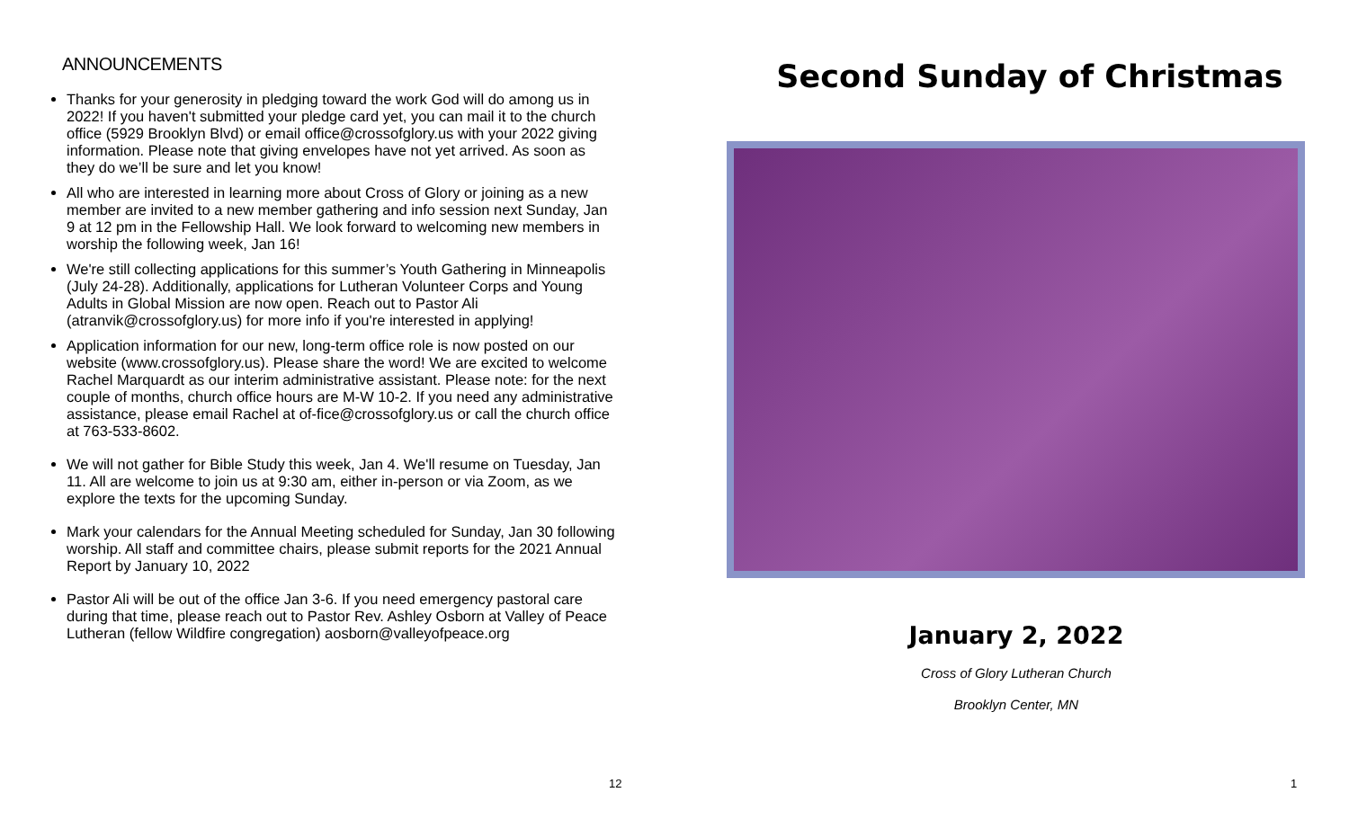ANNOUNCEMENTS
Thanks for your generosity in pledging toward the work God will do among us in 2022! If you haven't submitted your pledge card yet, you can mail it to the church office (5929 Brooklyn Blvd) or email office@crossofglory.us with your 2022 giving information. Please note that giving envelopes have not yet arrived. As soon as they do we’ll be sure and let you know!
All who are interested in learning more about Cross of Glory or joining as a new member are invited to a new member gathering and info session next Sunday, Jan 9 at 12 pm in the Fellowship Hall. We look forward to welcoming new members in worship the following week, Jan 16!
We're still collecting applications for this summer’s Youth Gathering in Minneapolis (July 24-28). Additionally, applications for Lutheran Volunteer Corps and Young Adults in Global Mission are now open. Reach out to Pastor Ali (atranvik@crossofglory.us) for more info if you're interested in applying!
Application information for our new, long-term office role is now posted on our website (www.crossofglory.us). Please share the word! We are excited to welcome Rachel Marquardt as our interim administrative assistant. Please note: for the next couple of months, church office hours are M-W 10-2. If you need any administrative assistance, please email Rachel at of-fice@crossofglory.us or call the church office at 763-533-8602.
We will not gather for Bible Study this week, Jan 4. We'll resume on Tuesday, Jan 11. All are welcome to join us at 9:30 am, either in-person or via Zoom, as we explore the texts for the upcoming Sunday.
Mark your calendars for the Annual Meeting scheduled for Sunday, Jan 30 following worship. All staff and committee chairs, please submit reports for the 2021 Annual Report by January 10, 2022
Pastor Ali will be out of the office Jan 3-6. If you need emergency pastoral care during that time, please reach out to Pastor Rev. Ashley Osborn at Valley of Peace Lutheran (fellow Wildfire congregation) aosborn@valleyofpeace.org
12
Second Sunday of Christmas
January 2, 2022
Cross of Glory Lutheran Church
Brooklyn Center, MN
1